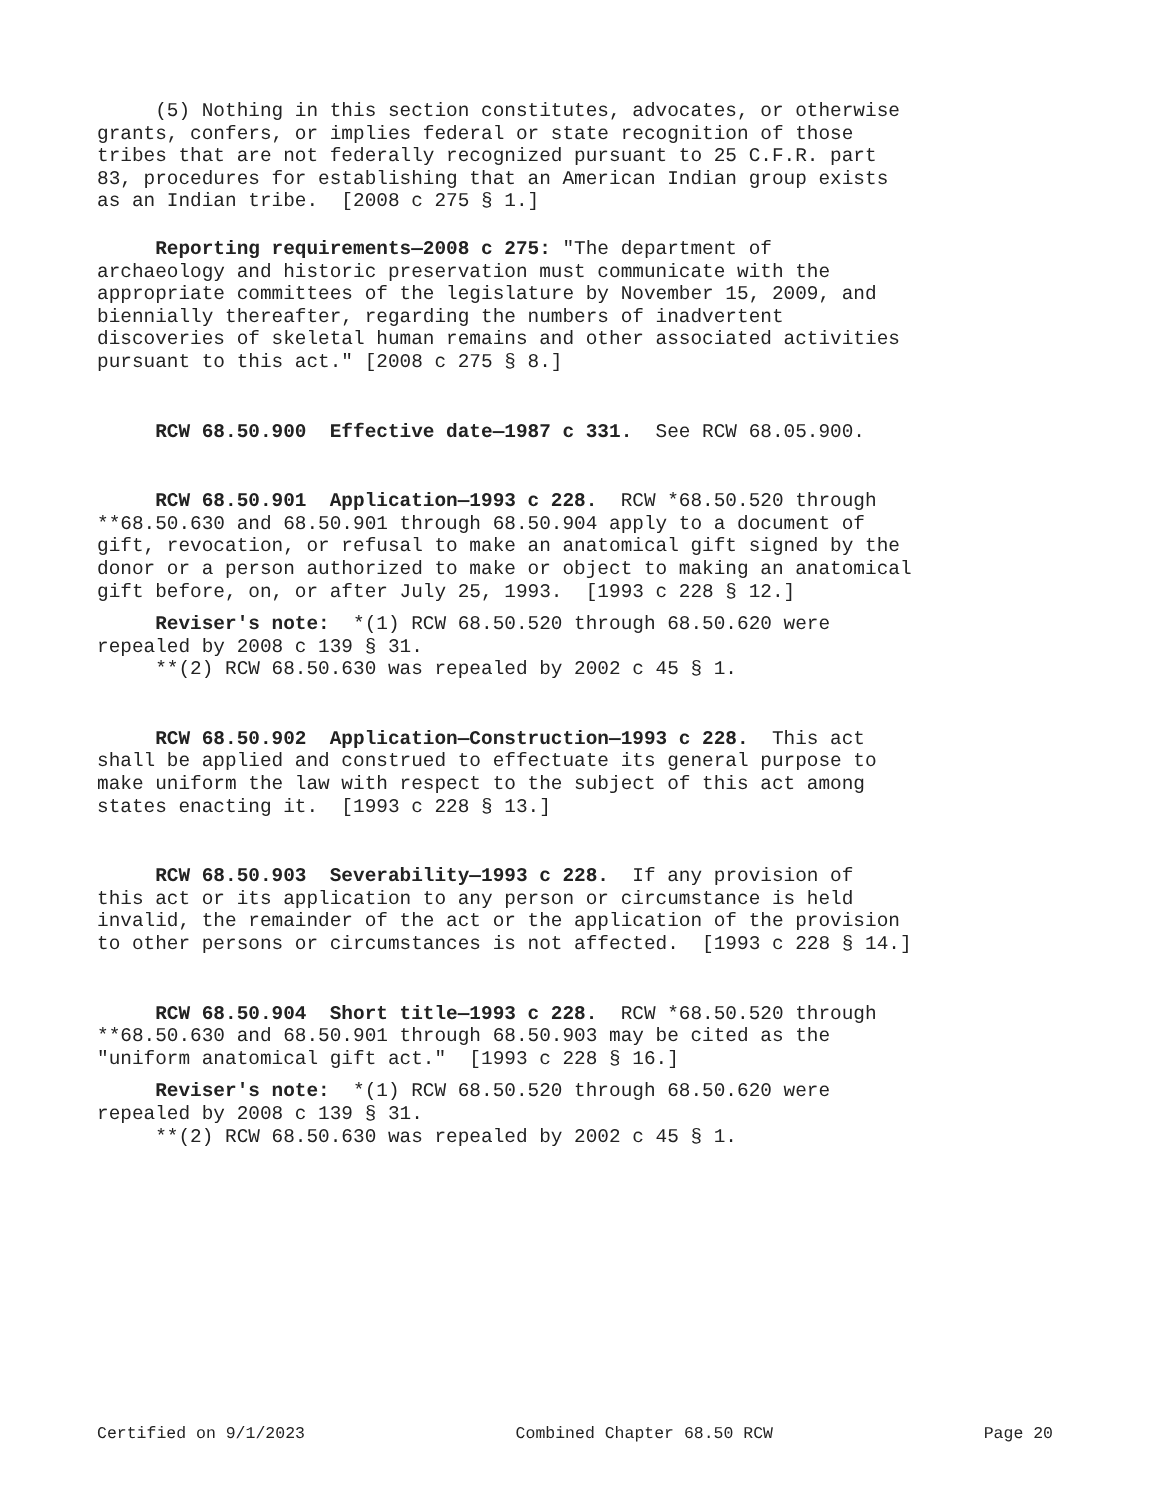(5) Nothing in this section constitutes, advocates, or otherwise grants, confers, or implies federal or state recognition of those tribes that are not federally recognized pursuant to 25 C.F.R. part 83, procedures for establishing that an American Indian group exists as an Indian tribe. [2008 c 275 § 1.]
Reporting requirements—2008 c 275: "The department of archaeology and historic preservation must communicate with the appropriate committees of the legislature by November 15, 2009, and biennially thereafter, regarding the numbers of inadvertent discoveries of skeletal human remains and other associated activities pursuant to this act." [2008 c 275 § 8.]
RCW 68.50.900 Effective date—1987 c 331. See RCW 68.05.900.
RCW 68.50.901 Application—1993 c 228. RCW *68.50.520 through **68.50.630 and 68.50.901 through 68.50.904 apply to a document of gift, revocation, or refusal to make an anatomical gift signed by the donor or a person authorized to make or object to making an anatomical gift before, on, or after July 25, 1993. [1993 c 228 § 12.]
Reviser's note: *(1) RCW 68.50.520 through 68.50.620 were repealed by 2008 c 139 § 31. **(2) RCW 68.50.630 was repealed by 2002 c 45 § 1.
RCW 68.50.902 Application—Construction—1993 c 228. This act shall be applied and construed to effectuate its general purpose to make uniform the law with respect to the subject of this act among states enacting it. [1993 c 228 § 13.]
RCW 68.50.903 Severability—1993 c 228. If any provision of this act or its application to any person or circumstance is held invalid, the remainder of the act or the application of the provision to other persons or circumstances is not affected. [1993 c 228 § 14.]
RCW 68.50.904 Short title—1993 c 228. RCW *68.50.520 through **68.50.630 and 68.50.901 through 68.50.903 may be cited as the "uniform anatomical gift act." [1993 c 228 § 16.]
Reviser's note: *(1) RCW 68.50.520 through 68.50.620 were repealed by 2008 c 139 § 31. **(2) RCW 68.50.630 was repealed by 2002 c 45 § 1.
Certified on 9/1/2023 Combined Chapter 68.50 RCW Page 20